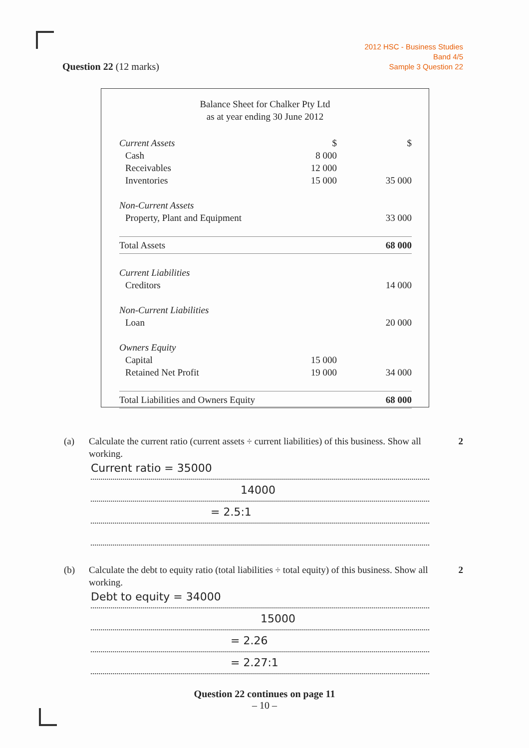2012 HSC - Business Studies
Band 4/5
Sample 3 Question 22
Question 22 (12 marks)
Balance Sheet for Chalker Pty Ltd
as at year ending 30 June 2012
| Current Assets | $ | $ |
| Cash | 8 000 | |
| Receivables | 12 000 | |
| Inventories | 15 000 | 35 000 |
| Non-Current Assets | | |
| Property, Plant and Equipment | | 33 000 |
| Total Assets | | 68 000 |
| Current Liabilities | | |
| Creditors | | 14 000 |
| Non-Current Liabilities | | |
| Loan | | 20 000 |
| Owners Equity | | |
| Capital | 15 000 | |
| Retained Net Profit | 19 000 | 34 000 |
| Total Liabilities and Owners Equity | | 68 000 |
(a) Calculate the current ratio (current assets ÷ current liabilities) of this business. Show all working. 2
Current ratio = 35000
14000
= 2.5:1
(b) Calculate the debt to equity ratio (total liabilities ÷ total equity) of this business. Show all working. 2
Debt to equity = 34000
15000
= 2.26
= 2.27:1
Question 22 continues on page 11
– 10 –